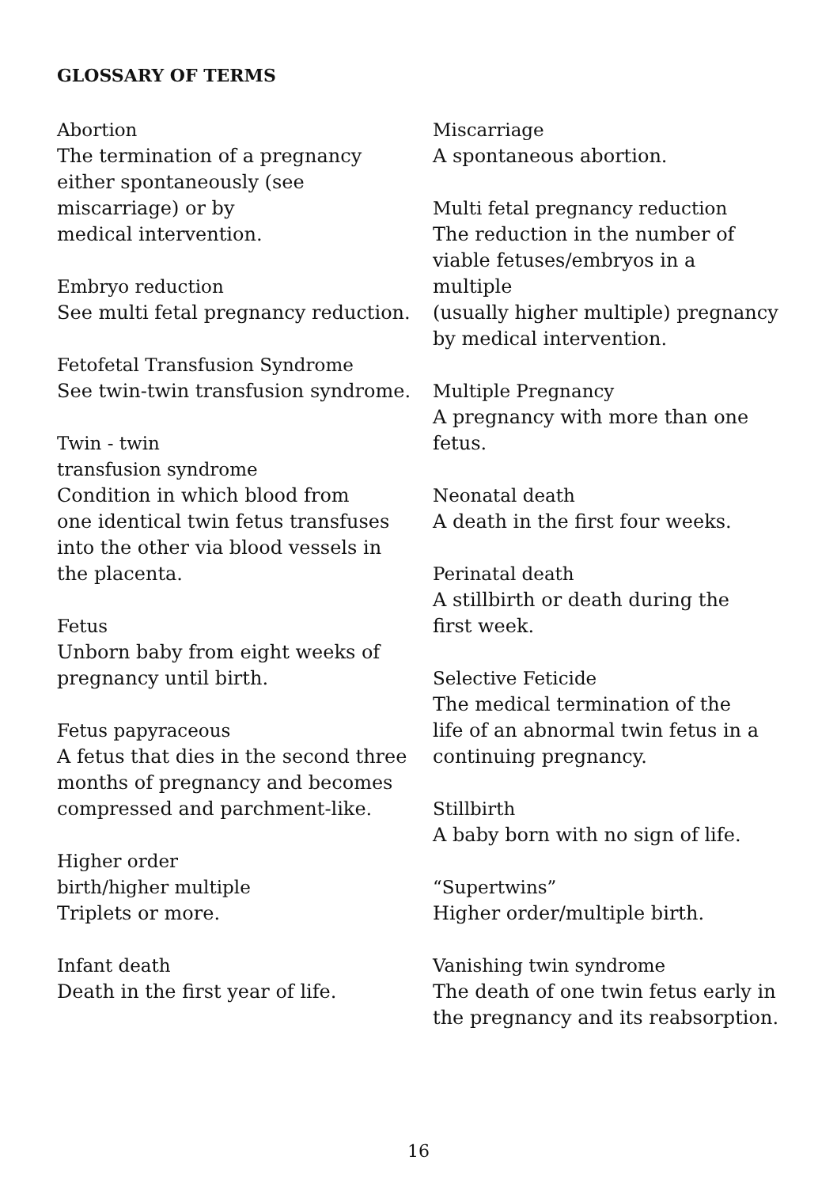GLOSSARY OF TERMS
Abortion
The termination of a pregnancy
either spontaneously (see
miscarriage) or by
medical intervention.
Embryo reduction
See multi fetal pregnancy reduction.
Fetofetal Transfusion Syndrome
See twin-twin transfusion syndrome.
Twin - twin
transfusion syndrome
Condition in which blood from
one identical twin fetus transfuses
into the other via blood vessels in
the placenta.
Fetus
Unborn baby from eight weeks of
pregnancy until birth.
Fetus papyraceous
A fetus that dies in the second three
months of pregnancy and becomes
compressed and parchment-like.
Higher order
birth/higher multiple
Triplets or more.
Infant death
Death in the first year of life.
Miscarriage
A spontaneous abortion.
Multi fetal pregnancy reduction
The reduction in the number of
viable fetuses/embryos in a multiple
(usually higher multiple) pregnancy
by medical intervention.
Multiple Pregnancy
A pregnancy with more than one
fetus.
Neonatal death
A death in the first four weeks.
Perinatal death
A stillbirth or death during the
first week.
Selective Feticide
The medical termination of the
life of an abnormal twin fetus in a
continuing pregnancy.
Stillbirth
A baby born with no sign of life.
“Supertwins”
Higher order/multiple birth.
Vanishing twin syndrome
The death of one twin fetus early in
the pregnancy and its reabsorption.
16